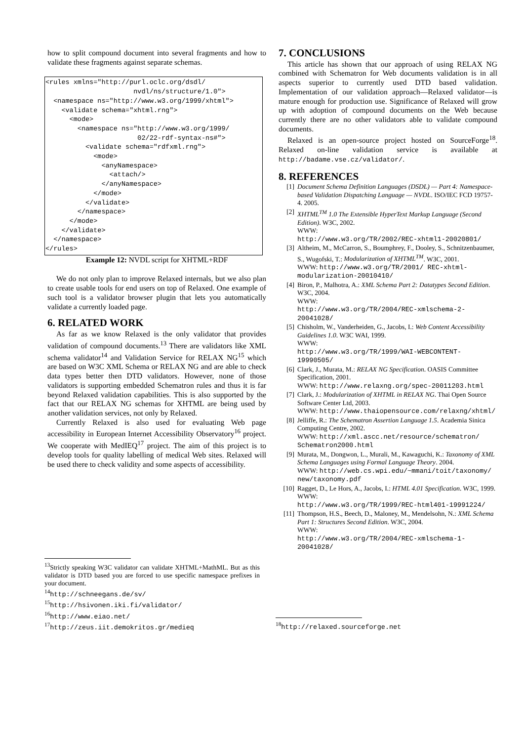how to split compound document into several fragments and how to validate these fragments against separate schemas.
<rules xmlns="http://purl.oclc.org/dsdl/
                      nvdl/ns/structure/1.0">
  <namespace ns="http://www.w3.org/1999/xhtml">
    <validate schema="xhtml.rng">
      <mode>
        <namespace ns="http://www.w3.org/1999/
                       02/22-rdf-syntax-ns#">
          <validate schema="rdfxml.rng">
            <mode>
              <anyNamespace>
                <attach/>
              </anyNamespace>
            </mode>
          </validate>
        </namespace>
      </mode>
    </validate>
  </namespace>
</rules>
Example 12: NVDL script for XHTML+RDF
We do not only plan to improve Relaxed internals, but we also plan to create usable tools for end users on top of Relaxed. One example of such tool is a validator browser plugin that lets you automatically validate a currently loaded page.
6. RELATED WORK
As far as we know Relaxed is the only validator that provides validation of compound documents.<sup>13</sup> There are validators like XML schema validator<sup>14</sup> and Validation Service for RELAX NG<sup>15</sup> which are based on W3C XML Schema or RELAX NG and are able to check data types better then DTD validators. However, none of those validators is supporting embedded Schematron rules and thus it is far beyond Relaxed validation capabilities. This is also supported by the fact that our RELAX NG schemas for XHTML are being used by another validation services, not only by Relaxed.
Currently Relaxed is also used for evaluating Web page accessibility in European Internet Accessibility Observatory<sup>16</sup> project. We cooperate with MedIEQ<sup>17</sup> project. The aim of this project is to develop tools for quality labelling of medical Web sites. Relaxed will be used there to check validity and some aspects of accessibility.
7. CONCLUSIONS
This article has shown that our approach of using RELAX NG combined with Schematron for Web documents validation is in all aspects superior to currently used DTD based validation. Implementation of our validation approach—Relaxed validator—is mature enough for production use. Significance of Relaxed will grow up with adoption of compound documents on the Web because currently there are no other validators able to validate compound documents.
Relaxed is an open-source project hosted on SourceForge<sup>18</sup>. Relaxed on-line validation service is available at http://badame.vse.cz/validator/.
8. REFERENCES
[1] Document Schema Definition Languages (DSDL) — Part 4: Namespace-based Validation Dispatching Language — NVDL. ISO/IEC FCD 19757-4. 2005.
[2] XHTML<sup>TM</sup> 1.0 The Extensible HyperText Markup Language (Second Edition). W3C, 2002.
WWW:
http://www.w3.org/TR/2002/REC-xhtml1-20020801/
[3] Altheim, M., McCarron, S., Boumphrey, F., Dooley, S., Schnitzenbaumer, S., Wugofski, T.: Modularization of XHTML<sup>TM</sup>. W3C, 2001.
WWW: http://www.w3.org/TR/2001/ REC-xhtml-modularization-20010410/
[4] Biron, P., Malhotra, A.: XML Schema Part 2: Datatypes Second Edition. W3C, 2004.
WWW:
http://www.w3.org/TR/2004/REC-xmlschema-2-20041028/
[5] Chisholm, W., Vanderheiden, G., Jacobs, I.: Web Content Accessibility Guidelines 1.0. W3C WAI, 1999.
WWW:
http://www.w3.org/TR/1999/WAI-WEBCONTENT-19990505/
[6] Clark, J., Murata, M.: RELAX NG Specification. OASIS Committee Specification, 2001.
WWW: http://www.relaxng.org/spec-20011203.html
[7] Clark, J.: Modularization of XHTML in RELAX NG. Thai Open Source Software Center Ltd, 2003.
WWW: http://www.thaiopensource.com/relaxng/xhtml/
[8] Jelliffe, R.: The Schematron Assertion Language 1.5. Academia Sinica Computing Centre, 2002.
WWW: http://xml.ascc.net/resource/schematron/ Schematron2000.html
[9] Murata, M., Dongwon, L., Murali, M., Kawaguchi, K.: Taxonomy of XML Schema Languages using Formal Language Theory. 2004.
WWW: http://web.cs.wpi.edu/~mmani/toit/taxonomy/ new/taxonomy.pdf
[10] Ragget, D., Le Hors, A., Jacobs, I.: HTML 4.01 Specification. W3C, 1999.
WWW:
http://www.w3.org/TR/1999/REC-html401-19991224/
[11] Thompson, H.S., Beech, D., Maloney, M., Mendelsohn, N.: XML Schema Part 1: Structures Second Edition. W3C, 2004.
WWW:
http://www.w3.org/TR/2004/REC-xmlschema-1-20041028/
<sup>13</sup> Strictly speaking W3C validator can validate XHTML+MathML. But as this validator is DTD based you are forced to use specific namespace prefixes in your document.
<sup>14</sup> http://schneegans.de/sv/
<sup>15</sup> http://hsivonen.iki.fi/validator/
<sup>16</sup> http://www.eiao.net/
<sup>17</sup> http://zeus.iit.demokritos.gr/medieq
<sup>18</sup> http://relaxed.sourceforge.net